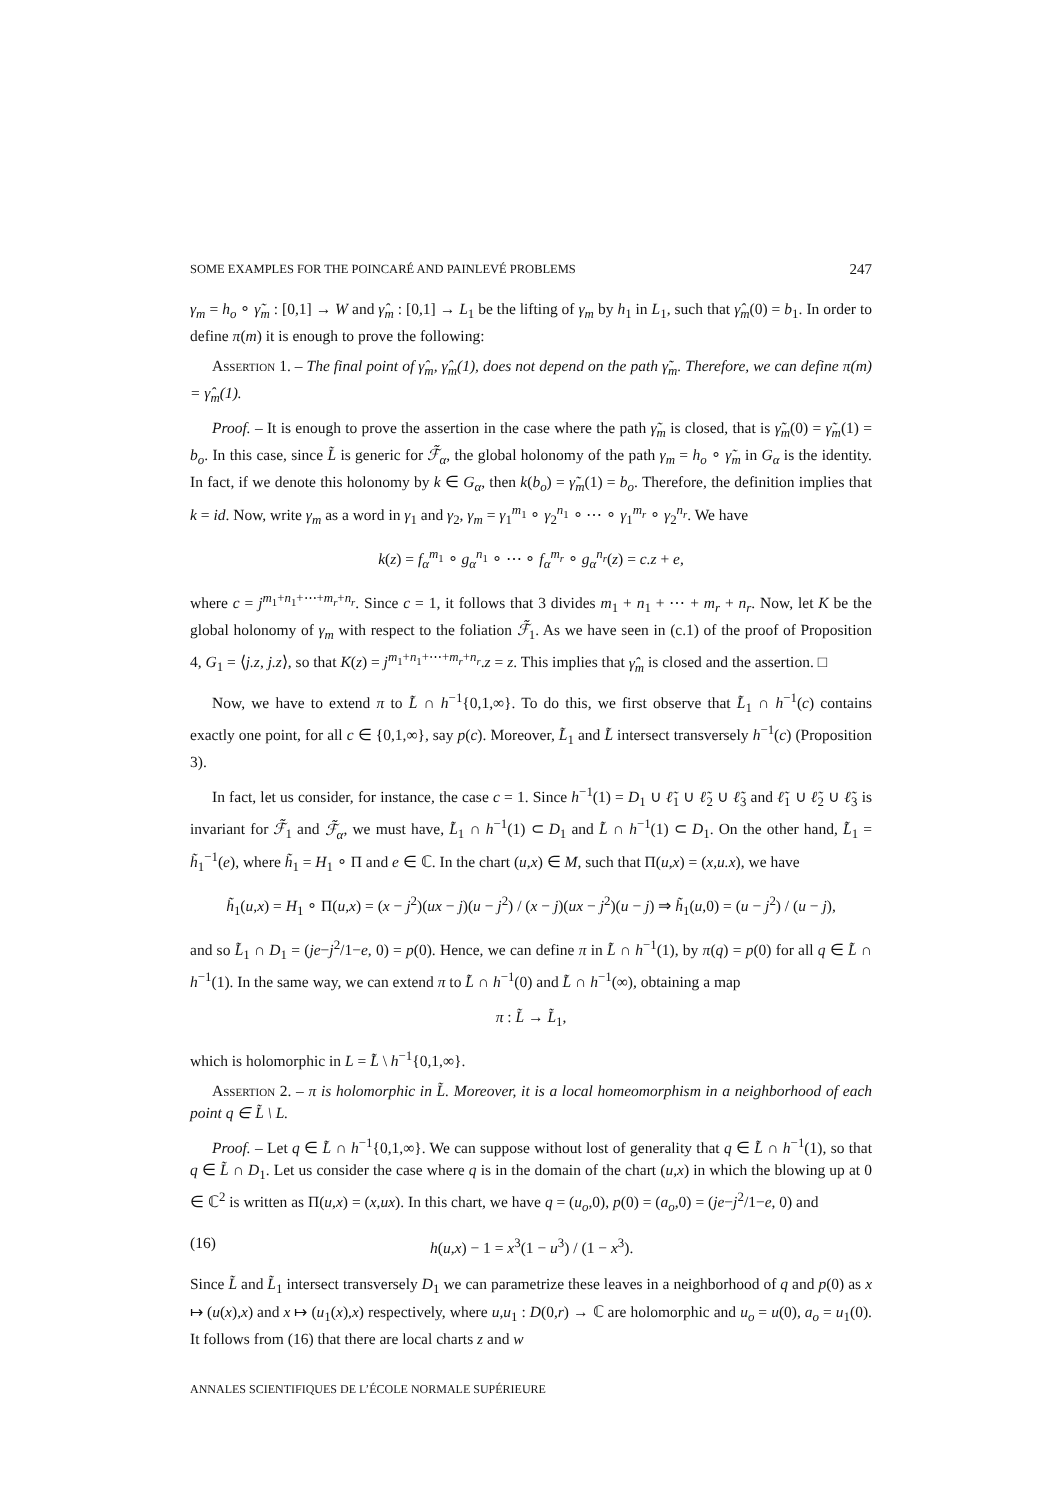SOME EXAMPLES FOR THE POINCARÉ AND PAINLEVÉ PROBLEMS 247
γ<sub>m</sub> = h<sub>o</sub> ∘ γ̃<sub>m</sub> : [0,1] → W and γ̂<sub>m</sub> : [0,1] → L<sub>1</sub> be the lifting of γ<sub>m</sub> by h<sub>1</sub> in L<sub>1</sub>, such that γ̂<sub>m</sub>(0) = b<sub>1</sub>. In order to define π(m) it is enough to prove the following:
Assertion 1. – The final point of γ̂<sub>m</sub>, γ̂<sub>m</sub>(1), does not depend on the path γ̃<sub>m</sub>. Therefore, we can define π(m) = γ̂<sub>m</sub>(1).
Proof. – It is enough to prove the assertion in the case where the path γ̃<sub>m</sub> is closed, that is γ̃<sub>m</sub>(0) = γ̃<sub>m</sub>(1) = b<sub>o</sub>. In this case, since L̃ is generic for ℱ̃<sub>α</sub>, the global holonomy of the path γ<sub>m</sub> = h<sub>o</sub> ∘ γ̃<sub>m</sub> in G<sub>α</sub> is the identity. In fact, if we denote this holonomy by k ∈ G<sub>α</sub>, then k(b<sub>o</sub>) = γ̃<sub>m</sub>(1) = b<sub>o</sub>. Therefore, the definition implies that k = id. Now, write γ<sub>m</sub> as a word in γ<sub>1</sub> and γ<sub>2</sub>, γ<sub>m</sub> = γ<sub>1</sub><sup>m<sub>1</sub></sup> ∘ γ<sub>2</sub><sup>n<sub>1</sub></sup> ∘ ⋯ ∘ γ<sub>1</sub><sup>m<sub>r</sub></sup> ∘ γ<sub>2</sub><sup>n<sub>r</sub></sup>. We have
k(z) = f<sub>α</sub><sup>m<sub>1</sub></sup> ∘ g<sub>α</sub><sup>n<sub>1</sub></sup> ∘ ⋯ ∘ f<sub>α</sub><sup>m<sub>r</sub></sup> ∘ g<sub>α</sub><sup>n<sub>r</sub></sup>(z) = c.z + e,
where c = j<sup>m<sub>1</sub>+n<sub>1</sub>+⋯+m<sub>r</sub>+n<sub>r</sub></sup>. Since c = 1, it follows that 3 divides m<sub>1</sub> + n<sub>1</sub> + ⋯ + m<sub>r</sub> + n<sub>r</sub>. Now, let K be the global holonomy of γ<sub>m</sub> with respect to the foliation ℱ̃<sub>1</sub>. As we have seen in (c.1) of the proof of Proposition 4, G<sub>1</sub> = ⟨j.z, j.z⟩, so that K(z) = j<sup>m<sub>1</sub>+n<sub>1</sub>+⋯+m<sub>r</sub>+n<sub>r</sub></sup>.z = z. This implies that γ̂<sub>m</sub> is closed and the assertion. □
Now, we have to extend π to L̃ ∩ h<sup>−1</sup>{0,1,∞}. To do this, we first observe that L̃<sub>1</sub> ∩ h<sup>−1</sup>(c) contains exactly one point, for all c ∈ {0,1,∞}, say p(c). Moreover, L̃<sub>1</sub> and L̃ intersect transversely h<sup>−1</sup>(c) (Proposition 3).
In fact, let us consider, for instance, the case c = 1. Since h<sup>−1</sup>(1) = D<sub>1</sub> ∪ ℓ̃<sub>1</sub> ∪ ℓ̃<sub>2</sub> ∪ ℓ̃<sub>3</sub> and ℓ̃<sub>1</sub> ∪ ℓ̃<sub>2</sub> ∪ ℓ̃<sub>3</sub> is invariant for ℱ̃<sub>1</sub> and ℱ̃<sub>α</sub>, we must have, L̃<sub>1</sub> ∩ h<sup>−1</sup>(1) ⊂ D<sub>1</sub> and L̃ ∩ h<sup>−1</sup>(1) ⊂ D<sub>1</sub>. On the other hand, L̃<sub>1</sub> = h̃<sub>1</sub><sup>−1</sup>(e), where h̃<sub>1</sub> = H<sub>1</sub> ∘ Π and e ∈ ℂ. In the chart (u,x) ∈ M, such that Π(u,x) = (x,u.x), we have
h̃<sub>1</sub>(u,x) = H<sub>1</sub> ∘ Π(u,x) = (x − j<sup>2</sup>)(ux − j)(u − j<sup>2</sup>) / (x − j)(ux − j<sup>2</sup>)(u − j) ⇒ h̃<sub>1</sub>(u,0) = (u − j<sup>2</sup>) / (u − j),
and so L̃<sub>1</sub> ∩ D<sub>1</sub> = (je−j<sup>2</sup>/1−e, 0) = p(0). Hence, we can define π in L̃ ∩ h<sup>−1</sup>(1), by π(q) = p(0) for all q ∈ L̃ ∩ h<sup>−1</sup>(1). In the same way, we can extend π to L̃ ∩ h<sup>−1</sup>(0) and L̃ ∩ h<sup>−1</sup>(∞), obtaining a map
π : L̃ → L̃<sub>1</sub>,
which is holomorphic in L = L̃ \ h<sup>−1</sup>{0,1,∞}.
Assertion 2. – π is holomorphic in L̃. Moreover, it is a local homeomorphism in a neighborhood of each point q ∈ L̃ \ L.
Proof. – Let q ∈ L̃ ∩ h<sup>−1</sup>{0,1,∞}. We can suppose without lost of generality that q ∈ L̃ ∩ h<sup>−1</sup>(1), so that q ∈ L̃ ∩ D<sub>1</sub>. Let us consider the case where q is in the domain of the chart (u,x) in which the blowing up at 0 ∈ ℂ<sup>2</sup> is written as Π(u,x) = (x,ux). In this chart, we have q = (u<sub>o</sub>,0), p(0) = (a<sub>o</sub>,0) = (je−j<sup>2</sup>/1−e, 0) and
(16) h(u,x) − 1 = x<sup>3</sup>(1 − u<sup>3</sup>) / (1 − x<sup>3</sup>).
Since L̃ and L̃<sub>1</sub> intersect transversely D<sub>1</sub> we can parametrize these leaves in a neighborhood of q and p(0) as x ↦ (u(x),x) and x ↦ (u<sub>1</sub>(x),x) respectively, where u,u<sub>1</sub> : D(0,r) → ℂ are holomorphic and u<sub>o</sub> = u(0), a<sub>o</sub> = u<sub>1</sub>(0). It follows from (16) that there are local charts z and w
ANNALES SCIENTIFIQUES DE L’ÉCOLE NORMALE SUPÉRIEURE